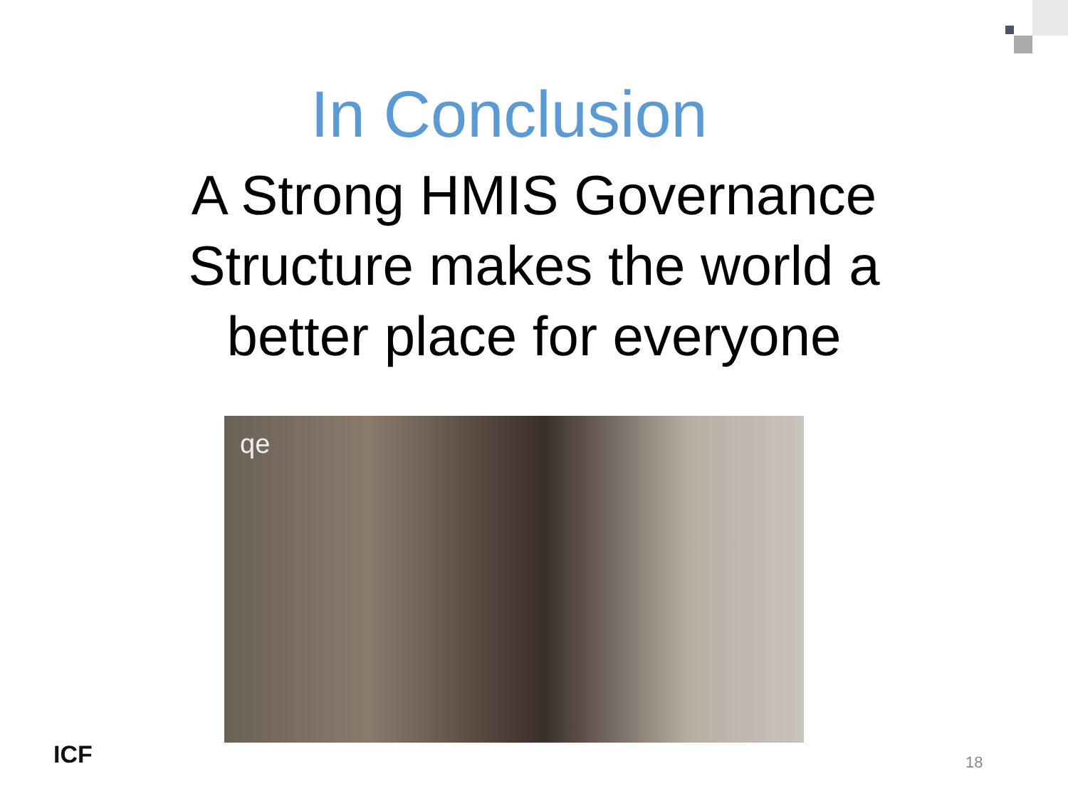In Conclusion
A Strong HMIS Governance
Structure makes the world a
better place for everyone
qe
ICF 18